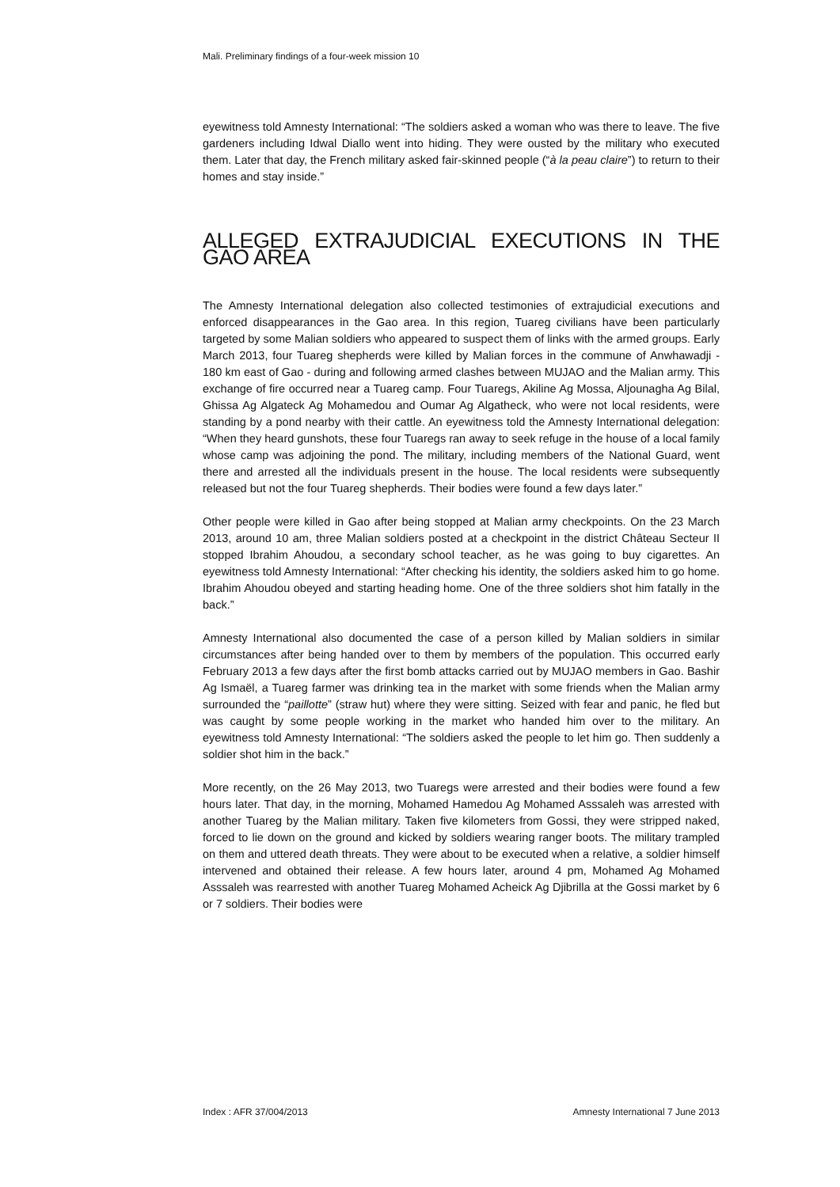Mali. Preliminary findings of a four-week mission 10
eyewitness told Amnesty International: “The soldiers asked a woman who was there to leave. The five gardeners including Idwal Diallo went into hiding. They were ousted by the military who executed them. Later that day, the French military asked fair-skinned people (“à la peau claire”) to return to their homes and stay inside.”
ALLEGED EXTRAJUDICIAL EXECUTIONS IN THE GAO AREA
The Amnesty International delegation also collected testimonies of extrajudicial executions and enforced disappearances in the Gao area. In this region, Tuareg civilians have been particularly targeted by some Malian soldiers who appeared to suspect them of links with the armed groups. Early March 2013, four Tuareg shepherds were killed by Malian forces in the commune of Anwhawadji - 180 km east of Gao - during and following armed clashes between MUJAO and the Malian army. This exchange of fire occurred near a Tuareg camp. Four Tuaregs, Akiline Ag Mossa, Aljounagha Ag Bilal, Ghissa Ag Algateck Ag Mohamedou and Oumar Ag Algatheck, who were not local residents, were standing by a pond nearby with their cattle. An eyewitness told the Amnesty International delegation: “When they heard gunshots, these four Tuaregs ran away to seek refuge in the house of a local family whose camp was adjoining the pond. The military, including members of the National Guard, went there and arrested all the individuals present in the house. The local residents were subsequently released but not the four Tuareg shepherds. Their bodies were found a few days later.”
Other people were killed in Gao after being stopped at Malian army checkpoints. On the 23 March 2013, around 10 am, three Malian soldiers posted at a checkpoint in the district Château Secteur II stopped Ibrahim Ahoudou, a secondary school teacher, as he was going to buy cigarettes. An eyewitness told Amnesty International: “After checking his identity, the soldiers asked him to go home. Ibrahim Ahoudou obeyed and starting heading home. One of the three soldiers shot him fatally in the back.”
Amnesty International also documented the case of a person killed by Malian soldiers in similar circumstances after being handed over to them by members of the population. This occurred early February 2013 a few days after the first bomb attacks carried out by MUJAO members in Gao. Bashir Ag Ismaël, a Tuareg farmer was drinking tea in the market with some friends when the Malian army surrounded the “paillotte” (straw hut) where they were sitting. Seized with fear and panic, he fled but was caught by some people working in the market who handed him over to the military. An eyewitness told Amnesty International: “The soldiers asked the people to let him go. Then suddenly a soldier shot him in the back.”
More recently, on the 26 May 2013, two Tuaregs were arrested and their bodies were found a few hours later. That day, in the morning, Mohamed Hamedou Ag Mohamed Asssaleh was arrested with another Tuareg by the Malian military. Taken five kilometers from Gossi, they were stripped naked, forced to lie down on the ground and kicked by soldiers wearing ranger boots. The military trampled on them and uttered death threats. They were about to be executed when a relative, a soldier himself intervened and obtained their release. A few hours later, around 4 pm, Mohamed Ag Mohamed Asssaleh was rearrested with another Tuareg Mohamed Acheick Ag Djibrilla at the Gossi market by 6 or 7 soldiers. Their bodies were
Index : AFR 37/004/2013 Amnesty International 7 June 2013